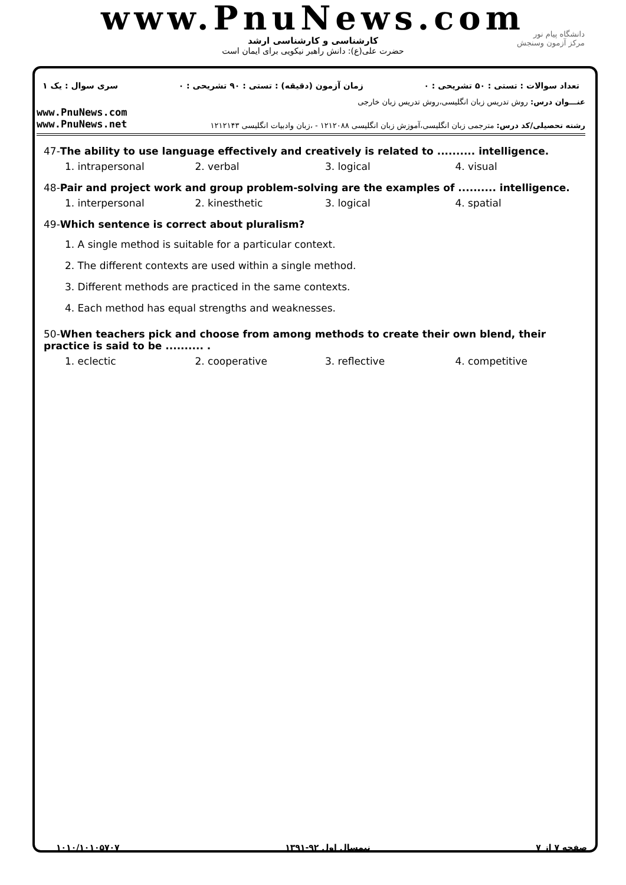www.PnuNews.com
کارشناسی و کارشناسی ارشد
حضرت علی(ع): دانش راهبر نیکویی برای ایمان است
دانشگاه پیام نور
مرکز آزمون وسنجش
تعداد سوالات : تستی : ۵۰ تشریحی : ۰ زمان آزمون (دقیقه) : تستی : ۹۰ تشریحی : ۰ سری سوال : یک ۱
عنـــوان درس: روش تدریس زبان انگلیسی،روش تدریس زبان خارجی
www.PnuNews.com
www.PnuNews.net
رشته تحصیلی/کد درس: مترجمی زبان انگلیسی،آموزش زبان انگلیسی ۱۲۱۲۰۸۸ - ،زبان وادبیات انگلیسی ۱۲۱۲۱۴۳
47-The ability to use language effectively and creatively is related to .......... intelligence.
1. intrapersonal 2. verbal 3. logical 4. visual
48-Pair and project work and group problem-solving are the examples of .......... intelligence.
1. interpersonal 2. kinesthetic 3. logical 4. spatial
49-Which sentence is correct about pluralism?
1. A single method is suitable for a particular context.
2. The different contexts are used within a single method.
3. Different methods are practiced in the same contexts.
4. Each method has equal strengths and weaknesses.
50-When teachers pick and choose from among methods to create their own blend, their practice is said to be .......... .
1. eclectic 2. cooperative 3. reflective 4. competitive
صفحه ۷ از ۷ نیمسال اول ۹۲-۱۳۹۱ ۱۰۱۰/۱۰۱۰۵۷۰۷